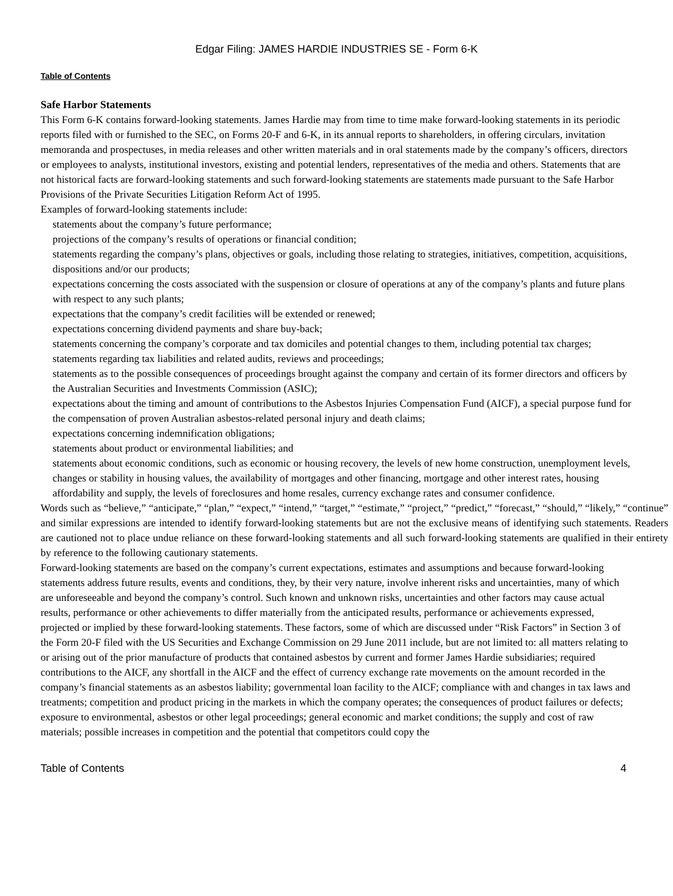Edgar Filing: JAMES HARDIE INDUSTRIES SE - Form 6-K
Table of Contents
Safe Harbor Statements
This Form 6-K contains forward-looking statements. James Hardie may from time to time make forward-looking statements in its periodic reports filed with or furnished to the SEC, on Forms 20-F and 6-K, in its annual reports to shareholders, in offering circulars, invitation memoranda and prospectuses, in media releases and other written materials and in oral statements made by the company’s officers, directors or employees to analysts, institutional investors, existing and potential lenders, representatives of the media and others. Statements that are not historical facts are forward-looking statements and such forward-looking statements are statements made pursuant to the Safe Harbor Provisions of the Private Securities Litigation Reform Act of 1995.
Examples of forward-looking statements include:
statements about the company’s future performance;
projections of the company’s results of operations or financial condition;
statements regarding the company’s plans, objectives or goals, including those relating to strategies, initiatives, competition, acquisitions, dispositions and/or our products;
expectations concerning the costs associated with the suspension or closure of operations at any of the company’s plants and future plans with respect to any such plants;
expectations that the company’s credit facilities will be extended or renewed;
expectations concerning dividend payments and share buy-back;
statements concerning the company’s corporate and tax domiciles and potential changes to them, including potential tax charges;
statements regarding tax liabilities and related audits, reviews and proceedings;
statements as to the possible consequences of proceedings brought against the company and certain of its former directors and officers by the Australian Securities and Investments Commission (ASIC);
expectations about the timing and amount of contributions to the Asbestos Injuries Compensation Fund (AICF), a special purpose fund for the compensation of proven Australian asbestos-related personal injury and death claims;
expectations concerning indemnification obligations;
statements about product or environmental liabilities; and
statements about economic conditions, such as economic or housing recovery, the levels of new home construction, unemployment levels, changes or stability in housing values, the availability of mortgages and other financing, mortgage and other interest rates, housing affordability and supply, the levels of foreclosures and home resales, currency exchange rates and consumer confidence.
Words such as “believe,” “anticipate,” “plan,” “expect,” “intend,” “target,” “estimate,” “project,” “predict,” “forecast,” “should,” “likely,” “continue” and similar expressions are intended to identify forward-looking statements but are not the exclusive means of identifying such statements. Readers are cautioned not to place undue reliance on these forward-looking statements and all such forward-looking statements are qualified in their entirety by reference to the following cautionary statements.
Forward-looking statements are based on the company’s current expectations, estimates and assumptions and because forward-looking statements address future results, events and conditions, they, by their very nature, involve inherent risks and uncertainties, many of which are unforeseeable and beyond the company’s control. Such known and unknown risks, uncertainties and other factors may cause actual results, performance or other achievements to differ materially from the anticipated results, performance or achievements expressed, projected or implied by these forward-looking statements. These factors, some of which are discussed under “Risk Factors” in Section 3 of the Form 20-F filed with the US Securities and Exchange Commission on 29 June 2011 include, but are not limited to: all matters relating to or arising out of the prior manufacture of products that contained asbestos by current and former James Hardie subsidiaries; required contributions to the AICF, any shortfall in the AICF and the effect of currency exchange rate movements on the amount recorded in the company’s financial statements as an asbestos liability; governmental loan facility to the AICF; compliance with and changes in tax laws and treatments; competition and product pricing in the markets in which the company operates; the consequences of product failures or defects; exposure to environmental, asbestos or other legal proceedings; general economic and market conditions; the supply and cost of raw materials; possible increases in competition and the potential that competitors could copy the
Table of Contents 4